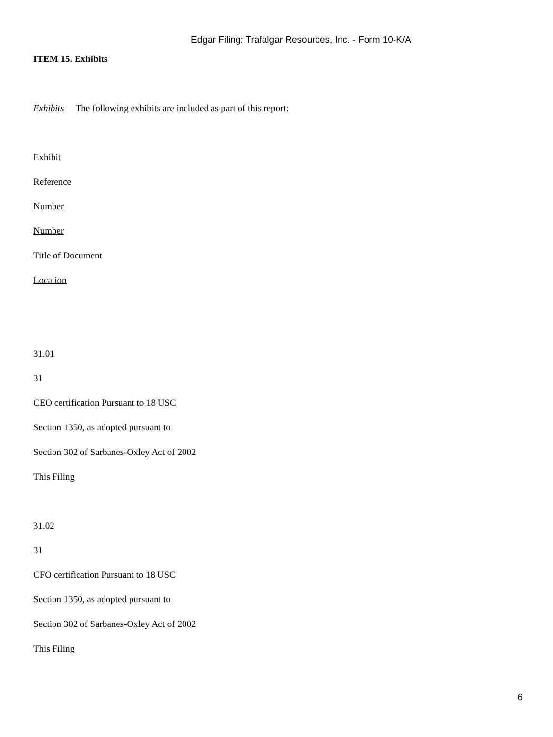Edgar Filing: Trafalgar Resources, Inc. - Form 10-K/A
ITEM 15. Exhibits
Exhibits The following exhibits are included as part of this report:
Exhibit
Reference
Number
Number
Title of Document
Location
31.01
31
CEO certification Pursuant to 18 USC
Section 1350, as adopted pursuant to
Section 302 of Sarbanes-Oxley Act of 2002
This Filing
31.02
31
CFO certification Pursuant to 18 USC
Section 1350, as adopted pursuant to
Section 302 of Sarbanes-Oxley Act of 2002
This Filing
6